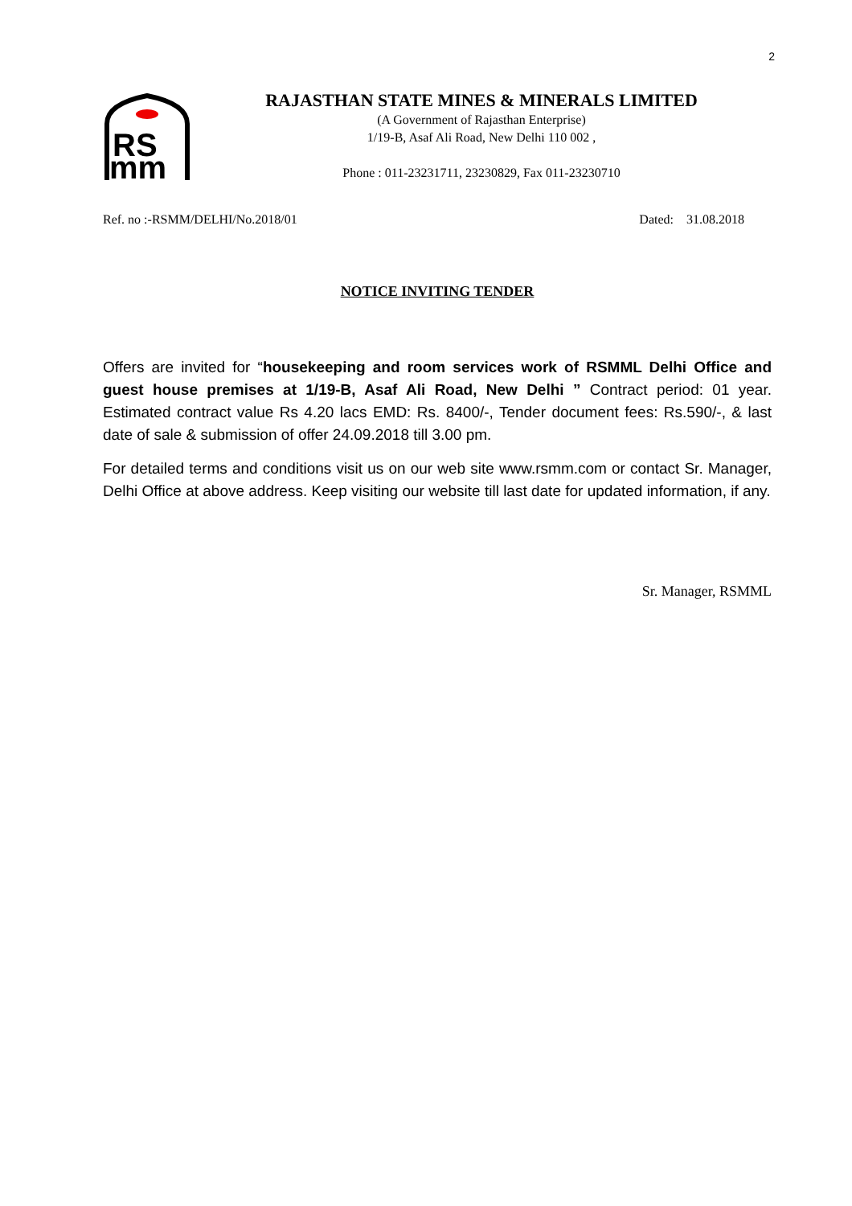2
RS
mm
RAJASTHAN STATE MINES & MINERALS LIMITED
(A Government of Rajasthan Enterprise)
1/19-B, Asaf Ali Road, New Delhi 110 002 ,
Phone : 011-23231711, 23230829, Fax 011-23230710
Ref. no :-RSMM/DELHI/No.2018/01 Dated: 31.08.2018
NOTICE INVITING TENDER
Offers are invited for “housekeeping and room services work of RSMML Delhi Office and guest house premises at 1/19-B, Asaf Ali Road, New Delhi ” Contract period: 01 year. Estimated contract value Rs 4.20 lacs EMD: Rs. 8400/-, Tender document fees: Rs.590/-, & last date of sale & submission of offer 24.09.2018 till 3.00 pm.
For detailed terms and conditions visit us on our web site www.rsmm.com or contact Sr. Manager, Delhi Office at above address. Keep visiting our website till last date for updated information, if any.
Sr. Manager, RSMML